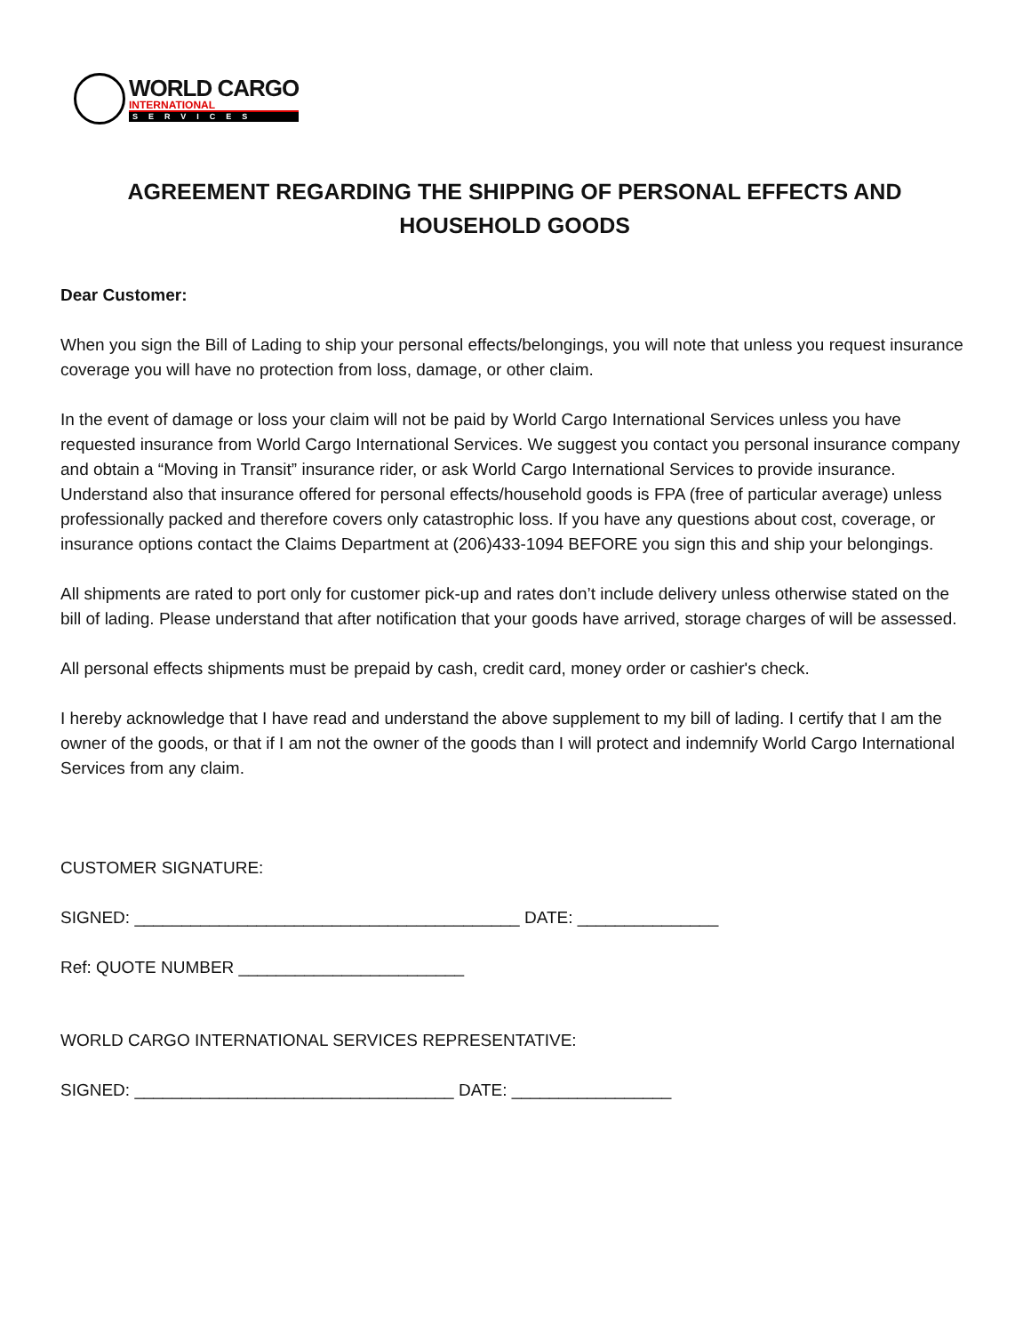WORLD CARGO
INTERNATIONAL
SERVICES
AGREEMENT REGARDING THE SHIPPING OF PERSONAL EFFECTS AND HOUSEHOLD GOODS
Dear Customer:
When you sign the Bill of Lading to ship your personal effects/belongings, you will note that unless you request insurance coverage you will have no protection from loss, damage, or other claim.
In the event of damage or loss your claim will not be paid by World Cargo International Services unless you have requested insurance from World Cargo International Services. We suggest you contact you personal insurance company and obtain a “Moving in Transit” insurance rider, or ask World Cargo International Services to provide insurance. Understand also that insurance offered for personal effects/household goods is FPA (free of particular average) unless professionally packed and therefore covers only catastrophic loss. If you have any questions about cost, coverage, or insurance options contact the Claims Department at (206)433-1094 BEFORE you sign this and ship your belongings.
All shipments are rated to port only for customer pick-up and rates don’t include delivery unless otherwise stated on the bill of lading. Please understand that after notification that your goods have arrived, storage charges of will be assessed.
All personal effects shipments must be prepaid by cash, credit card, money order or cashier's check.
I hereby acknowledge that I have read and understand the above supplement to my bill of lading. I certify that I am the owner of the goods, or that if I am not the owner of the goods than I will protect and indemnify World Cargo International Services from any claim.
CUSTOMER SIGNATURE:
SIGNED: _________________________________________ DATE: _______________
Ref: QUOTE NUMBER ________________________
WORLD CARGO INTERNATIONAL SERVICES REPRESENTATIVE:
SIGNED: __________________________________ DATE: _________________